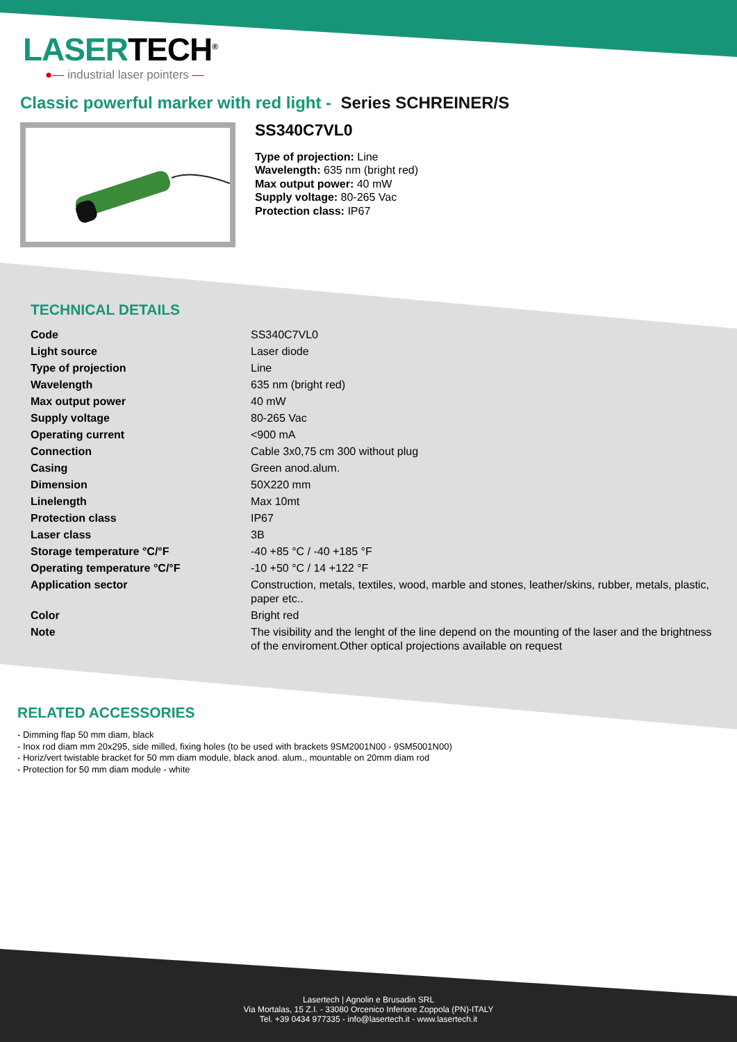LASERTECH<sup>®</sup>
●— industrial laser pointers —
Classic powerful marker with red light - Series SCHREINER/S
SS340C7VL0
Type of projection: Line
Wavelength: 635 nm (bright red)
Max output power: 40 mW
Supply voltage: 80-265 Vac
Protection class: IP67
TECHNICAL DETAILS
| Code | SS340C7VL0 |
| Light source | Laser diode |
| Type of projection | Line |
| Wavelength | 635 nm (bright red) |
| Max output power | 40 mW |
| Supply voltage | 80-265 Vac |
| Operating current | <900 mA |
| Connection | Cable 3x0,75 cm 300 without plug |
| Casing | Green anod.alum. |
| Dimension | 50X220 mm |
| Linelength | Max 10mt |
| Protection class | IP67 |
| Laser class | 3B |
| Storage temperature °C/°F | -40 +85 °C / -40 +185 °F |
| Operating temperature °C/°F | -10 +50 °C / 14 +122 °F |
| Application sector | Construction, metals, textiles, wood, marble and stones, leather/skins, rubber, metals, plastic, paper etc.. |
| Color | Bright red |
| Note | The visibility and the lenght of the line depend on the mounting of the laser and the brightness of the enviroment.Other optical projections available on request |
RELATED ACCESSORIES
- Dimming flap 50 mm diam, black
- Inox rod diam mm 20x295, side milled, fixing holes (to be used with brackets 9SM2001N00 - 9SM5001N00)
- Horiz/vert twistable bracket for 50 mm diam module, black anod. alum., mountable on 20mm diam rod
- Protection for 50 mm diam module - white
Lasertech | Agnolin e Brusadin SRL
Via Mortalas, 15 Z.I. - 33080 Orcenico Inferiore Zoppola (PN)-ITALY
Tel. +39 0434 977335 - info@lasertech.it - www.lasertech.it